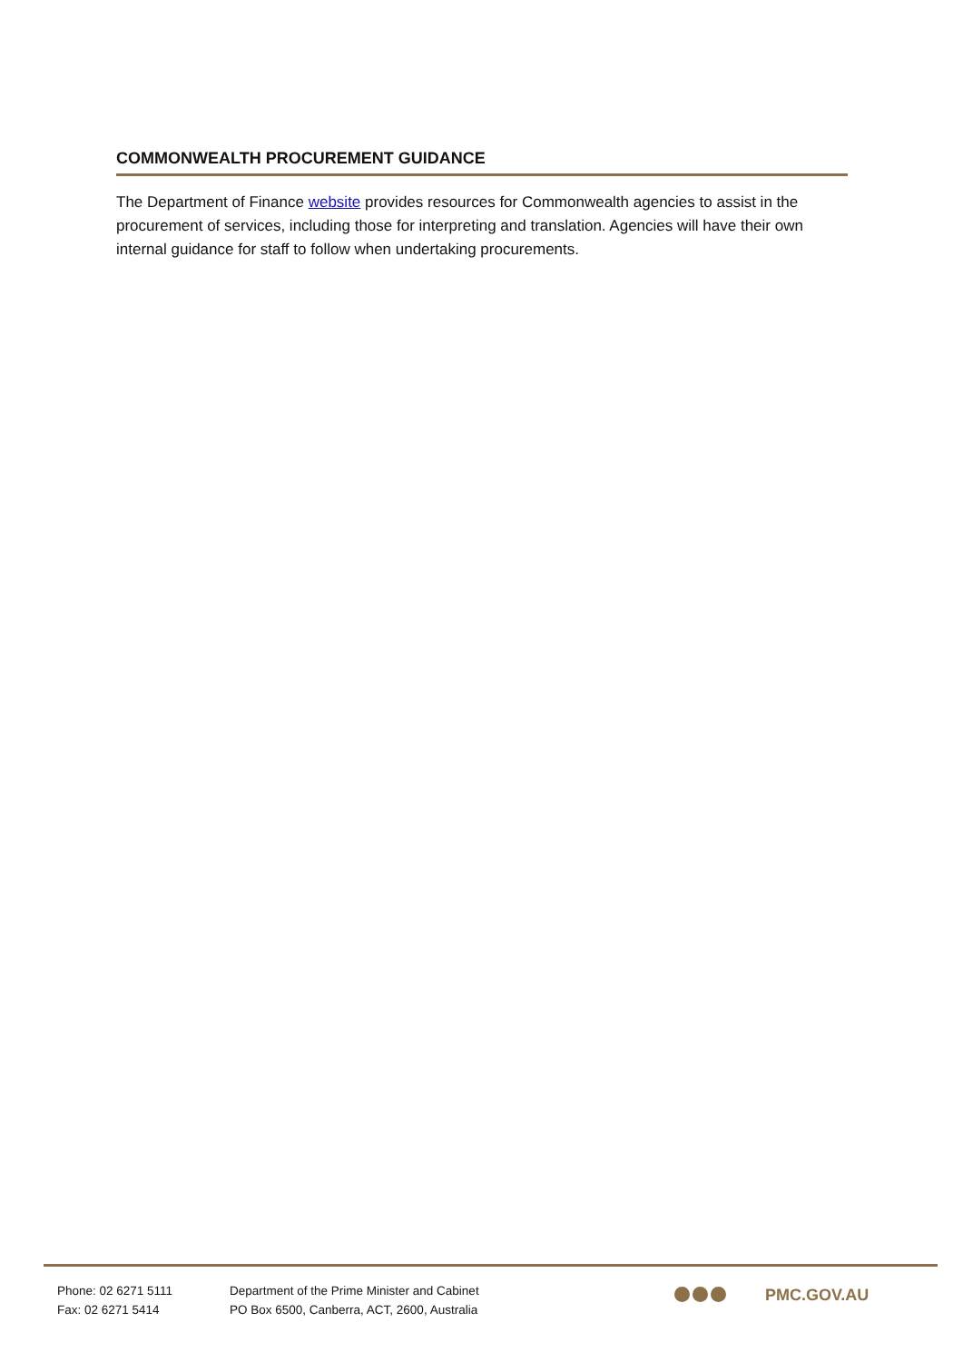COMMONWEALTH PROCUREMENT GUIDANCE
The Department of Finance website provides resources for Commonwealth agencies to assist in the procurement of services, including those for interpreting and translation. Agencies will have their own internal guidance for staff to follow when undertaking procurements.
Phone: 02 6271 5111
Fax: 02 6271 5414
Department of the Prime Minister and Cabinet
PO Box 6500, Canberra, ACT, 2600, Australia
PMC.GOV.AU